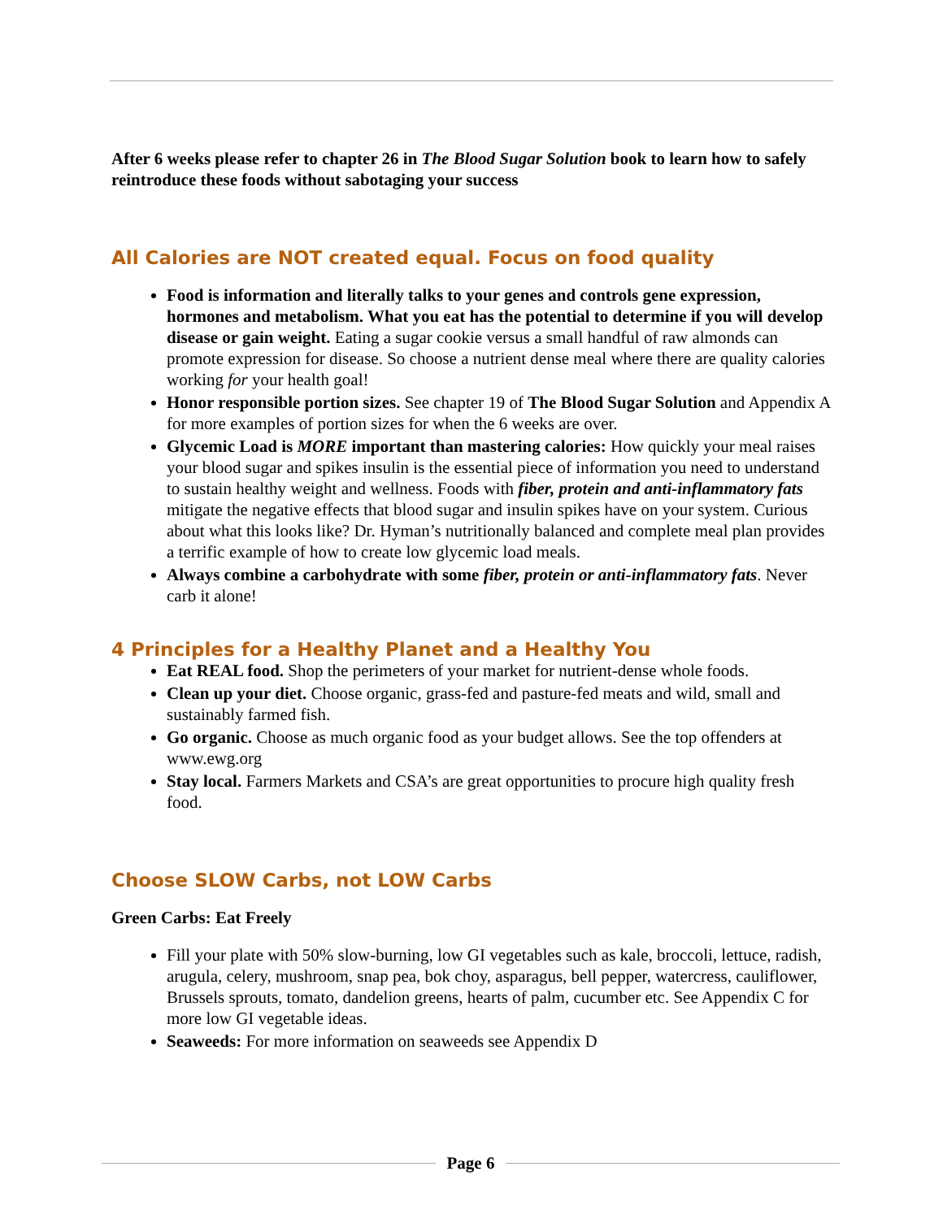After 6 weeks please refer to chapter 26 in The Blood Sugar Solution book to learn how to safely reintroduce these foods without sabotaging your success
All Calories are NOT created equal. Focus on food quality
Food is information and literally talks to your genes and controls gene expression, hormones and metabolism. What you eat has the potential to determine if you will develop disease or gain weight. Eating a sugar cookie versus a small handful of raw almonds can promote expression for disease. So choose a nutrient dense meal where there are quality calories working for your health goal!
Honor responsible portion sizes. See chapter 19 of The Blood Sugar Solution and Appendix A for more examples of portion sizes for when the 6 weeks are over.
Glycemic Load is MORE important than mastering calories: How quickly your meal raises your blood sugar and spikes insulin is the essential piece of information you need to understand to sustain healthy weight and wellness. Foods with fiber, protein and anti-inflammatory fats mitigate the negative effects that blood sugar and insulin spikes have on your system. Curious about what this looks like? Dr. Hyman’s nutritionally balanced and complete meal plan provides a terrific example of how to create low glycemic load meals.
Always combine a carbohydrate with some fiber, protein or anti-inflammatory fats. Never carb it alone!
4 Principles for a Healthy Planet and a Healthy You
Eat REAL food. Shop the perimeters of your market for nutrient-dense whole foods.
Clean up your diet. Choose organic, grass-fed and pasture-fed meats and wild, small and sustainably farmed fish.
Go organic. Choose as much organic food as your budget allows. See the top offenders at www.ewg.org
Stay local. Farmers Markets and CSA’s are great opportunities to procure high quality fresh food.
Choose SLOW Carbs, not LOW Carbs
Green Carbs: Eat Freely
Fill your plate with 50% slow-burning, low GI vegetables such as kale, broccoli, lettuce, radish, arugula, celery, mushroom, snap pea, bok choy, asparagus, bell pepper, watercress, cauliflower, Brussels sprouts, tomato, dandelion greens, hearts of palm, cucumber etc. See Appendix C for more low GI vegetable ideas.
Seaweeds: For more information on seaweeds see Appendix D
Page 6